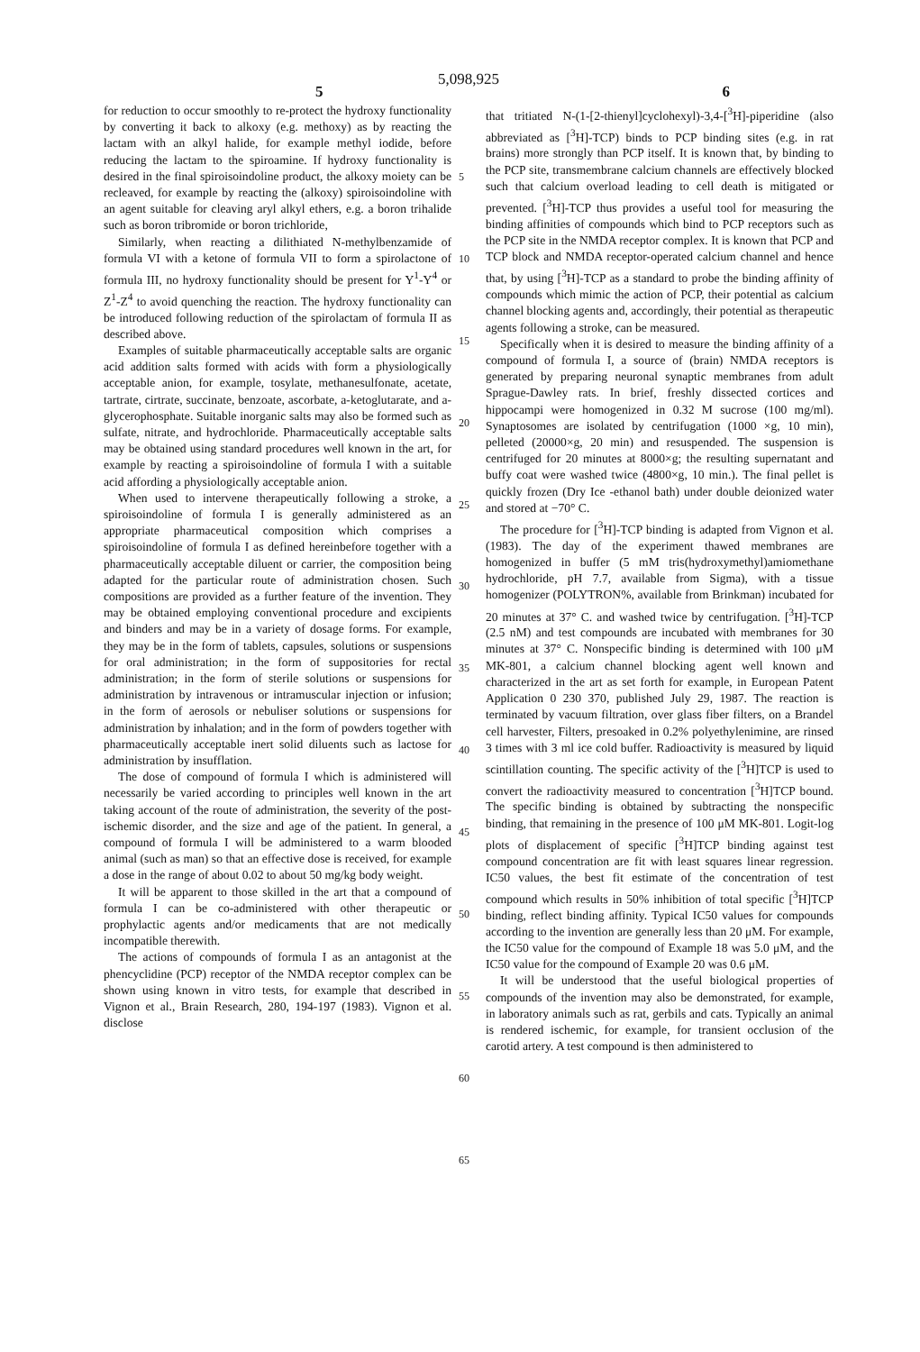5,098,925
5 6
for reduction to occur smoothly to re-protect the hydroxy functionality by converting it back to alkoxy (e.g. methoxy) as by reacting the lactam with an alkyl halide, for example methyl iodide, before reducing the lactam to the spiroamine. If hydroxy functionality is desired in the final spiroisoindoline product, the alkoxy moiety can be recleaved, for example by reacting the (alkoxy) spiroisoindoline with an agent suitable for cleaving aryl alkyl ethers, e.g. a boron trihalide such as boron tribromide or boron trichloride,
Similarly, when reacting a dilithiated N-methylbenzamide of formula VI with a ketone of formula VII to form a spirolactone of formula III, no hydroxy functionality should be present for Y<sup>1</sup>-Y<sup>4</sup> or Z<sup>1</sup>-Z<sup>4</sup> to avoid quenching the reaction. The hydroxy functionality can be introduced following reduction of the spirolactam of formula II as described above.
Examples of suitable pharmaceutically acceptable salts are organic acid addition salts formed with acids with form a physiologically acceptable anion, for example, tosylate, methanesulfonate, acetate, tartrate, cirtrate, succinate, benzoate, ascorbate, a-ketoglutarate, and a-glycerophosphate. Suitable inorganic salts may also be formed such as sulfate, nitrate, and hydrochloride. Pharmaceutically acceptable salts may be obtained using standard procedures well known in the art, for example by reacting a spiroisoindoline of formula I with a suitable acid affording a physiologically acceptable anion.
When used to intervene therapeutically following a stroke, a spiroisoindoline of formula I is generally administered as an appropriate pharmaceutical composition which comprises a spiroisoindoline of formula I as defined hereinbefore together with a pharmaceutically acceptable diluent or carrier, the composition being adapted for the particular route of administration chosen. Such compositions are provided as a further feature of the invention. They may be obtained employing conventional procedure and excipients and binders and may be in a variety of dosage forms. For example, they may be in the form of tablets, capsules, solutions or suspensions for oral administration; in the form of suppositories for rectal administration; in the form of sterile solutions or suspensions for administration by intravenous or intramuscular injection or infusion; in the form of aerosols or nebuliser solutions or suspensions for administration by inhalation; and in the form of powders together with pharmaceutically acceptable inert solid diluents such as lactose for administration by insufflation.
The dose of compound of formula I which is administered will necessarily be varied according to principles well known in the art taking account of the route of administration, the severity of the post-ischemic disorder, and the size and age of the patient. In general, a compound of formula I will be administered to a warm blooded animal (such as man) so that an effective dose is received, for example a dose in the range of about 0.02 to about 50 mg/kg body weight.
It will be apparent to those skilled in the art that a compound of formula I can be co-administered with other therapeutic or prophylactic agents and/or medicaments that are not medically incompatible therewith.
The actions of compounds of formula I as an antagonist at the phencyclidine (PCP) receptor of the NMDA receptor complex can be shown using known in vitro tests, for example that described in Vignon et al., Brain Research, 280, 194-197 (1983). Vignon et al. disclose
5
10
15
20
25
30
35
40
45
50
55
60
65
that tritiated N-(1-[2-thienyl]cyclohexyl)-3,4-[<sup>3</sup>H]-piperidine (also abbreviated as [<sup>3</sup>H]-TCP) binds to PCP binding sites (e.g. in rat brains) more strongly than PCP itself. It is known that, by binding to the PCP site, transmembrane calcium channels are effectively blocked such that calcium overload leading to cell death is mitigated or prevented. [<sup>3</sup>H]-TCP thus provides a useful tool for measuring the binding affinities of compounds which bind to PCP receptors such as the PCP site in the NMDA receptor complex. It is known that PCP and TCP block and NMDA receptor-operated calcium channel and hence that, by using [<sup>3</sup>H]-TCP as a standard to probe the binding affinity of compounds which mimic the action of PCP, their potential as calcium channel blocking agents and, accordingly, their potential as therapeutic agents following a stroke, can be measured.
Specifically when it is desired to measure the binding affinity of a compound of formula I, a source of (brain) NMDA receptors is generated by preparing neuronal synaptic membranes from adult Sprague-Dawley rats. In brief, freshly dissected cortices and hippocampi were homogenized in 0.32 M sucrose (100 mg/ml). Synaptosomes are isolated by centrifugation (1000 ×g, 10 min), pelleted (20000×g, 20 min) and resuspended. The suspension is centrifuged for 20 minutes at 8000×g; the resulting supernatant and buffy coat were washed twice (4800×g, 10 min.). The final pellet is quickly frozen (Dry Ice -ethanol bath) under double deionized water and stored at −70° C.
The procedure for [<sup>3</sup>H]-TCP binding is adapted from Vignon et al. (1983). The day of the experiment thawed membranes are homogenized in buffer (5 mM tris(hydroxymethyl)amiomethane hydrochloride, pH 7.7, available from Sigma), with a tissue homogenizer (POLYTRON%, available from Brinkman) incubated for 20 minutes at 37° C. and washed twice by centrifugation. [<sup>3</sup>H]-TCP (2.5 nM) and test compounds are incubated with membranes for 30 minutes at 37° C. Nonspecific binding is determined with 100 μM MK-801, a calcium channel blocking agent well known and characterized in the art as set forth for example, in European Patent Application 0 230 370, published July 29, 1987. The reaction is terminated by vacuum filtration, over glass fiber filters, on a Brandel cell harvester, Filters, presoaked in 0.2% polyethylenimine, are rinsed 3 times with 3 ml ice cold buffer. Radioactivity is measured by liquid scintillation counting. The specific activity of the [<sup>3</sup>H]TCP is used to convert the radioactivity measured to concentration [<sup>3</sup>H]TCP bound. The specific binding is obtained by subtracting the nonspecific binding, that remaining in the presence of 100 μM MK-801. Logit-log plots of displacement of specific [<sup>3</sup>H]TCP binding against test compound concentration are fit with least squares linear regression. IC50 values, the best fit estimate of the concentration of test compound which results in 50% inhibition of total specific [<sup>3</sup>H]TCP binding, reflect binding affinity. Typical IC50 values for compounds according to the invention are generally less than 20 μM. For example, the IC50 value for the compound of Example 18 was 5.0 μM, and the IC50 value for the compound of Example 20 was 0.6 μM.
It will be understood that the useful biological properties of compounds of the invention may also be demonstrated, for example, in laboratory animals such as rat, gerbils and cats. Typically an animal is rendered ischemic, for example, for transient occlusion of the carotid artery. A test compound is then administered to